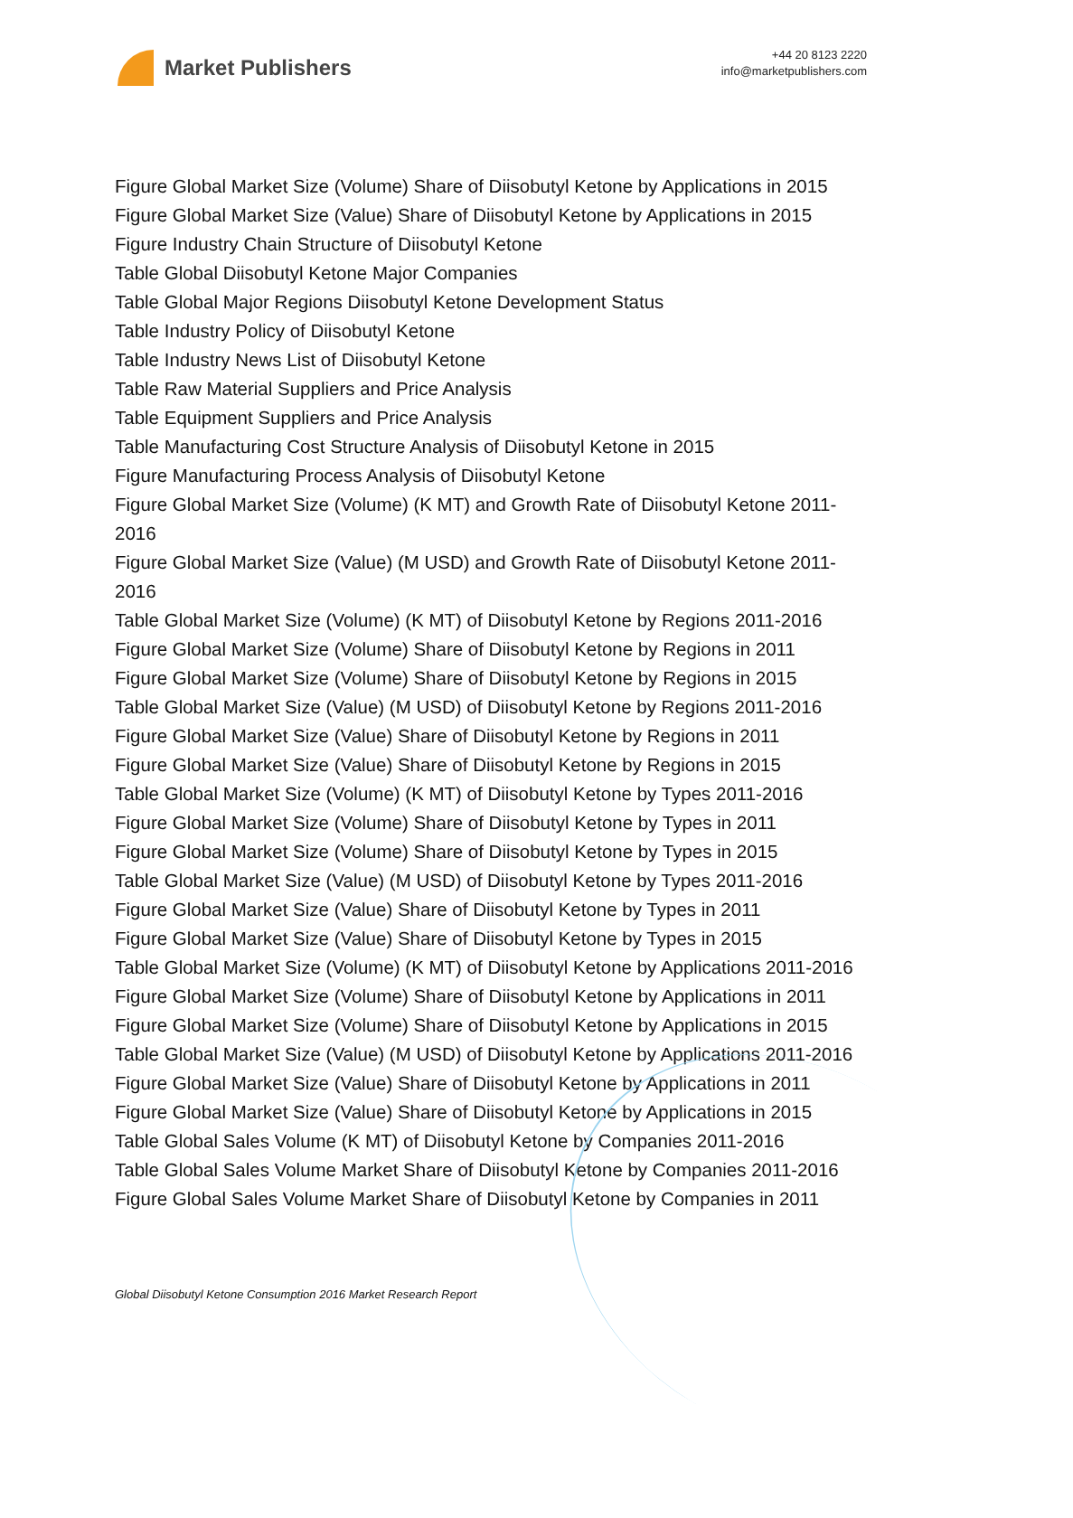Market Publishers
+44 20 8123 2220
info@marketpublishers.com
Figure Global Market Size (Volume) Share of Diisobutyl Ketone by Applications in 2015
Figure Global Market Size (Value) Share of Diisobutyl Ketone by Applications in 2015
Figure Industry Chain Structure of Diisobutyl Ketone
Table Global Diisobutyl Ketone Major Companies
Table Global Major Regions Diisobutyl Ketone Development Status
Table Industry Policy of Diisobutyl Ketone
Table Industry News List of Diisobutyl Ketone
Table Raw Material Suppliers and Price Analysis
Table Equipment Suppliers and Price Analysis
Table Manufacturing Cost Structure Analysis of Diisobutyl Ketone in 2015
Figure Manufacturing Process Analysis of Diisobutyl Ketone
Figure Global Market Size (Volume) (K MT) and Growth Rate of Diisobutyl Ketone 2011-2016
Figure Global Market Size (Value) (M USD) and Growth Rate of Diisobutyl Ketone 2011-2016
Table Global Market Size (Volume) (K MT) of Diisobutyl Ketone by Regions 2011-2016
Figure Global Market Size (Volume) Share of Diisobutyl Ketone by Regions in 2011
Figure Global Market Size (Volume) Share of Diisobutyl Ketone by Regions in 2015
Table Global Market Size (Value) (M USD) of Diisobutyl Ketone by Regions 2011-2016
Figure Global Market Size (Value) Share of Diisobutyl Ketone by Regions in 2011
Figure Global Market Size (Value) Share of Diisobutyl Ketone by Regions in 2015
Table Global Market Size (Volume) (K MT) of Diisobutyl Ketone by Types 2011-2016
Figure Global Market Size (Volume) Share of Diisobutyl Ketone by Types in 2011
Figure Global Market Size (Volume) Share of Diisobutyl Ketone by Types in 2015
Table Global Market Size (Value) (M USD) of Diisobutyl Ketone by Types 2011-2016
Figure Global Market Size (Value) Share of Diisobutyl Ketone by Types in 2011
Figure Global Market Size (Value) Share of Diisobutyl Ketone by Types in 2015
Table Global Market Size (Volume) (K MT) of Diisobutyl Ketone by Applications 2011-2016
Figure Global Market Size (Volume) Share of Diisobutyl Ketone by Applications in 2011
Figure Global Market Size (Volume) Share of Diisobutyl Ketone by Applications in 2015
Table Global Market Size (Value) (M USD) of Diisobutyl Ketone by Applications 2011-2016
Figure Global Market Size (Value) Share of Diisobutyl Ketone by Applications in 2011
Figure Global Market Size (Value) Share of Diisobutyl Ketone by Applications in 2015
Table Global Sales Volume (K MT) of Diisobutyl Ketone by Companies 2011-2016
Table Global Sales Volume Market Share of Diisobutyl Ketone by Companies 2011-2016
Figure Global Sales Volume Market Share of Diisobutyl Ketone by Companies in 2011
Global Diisobutyl Ketone Consumption 2016 Market Research Report